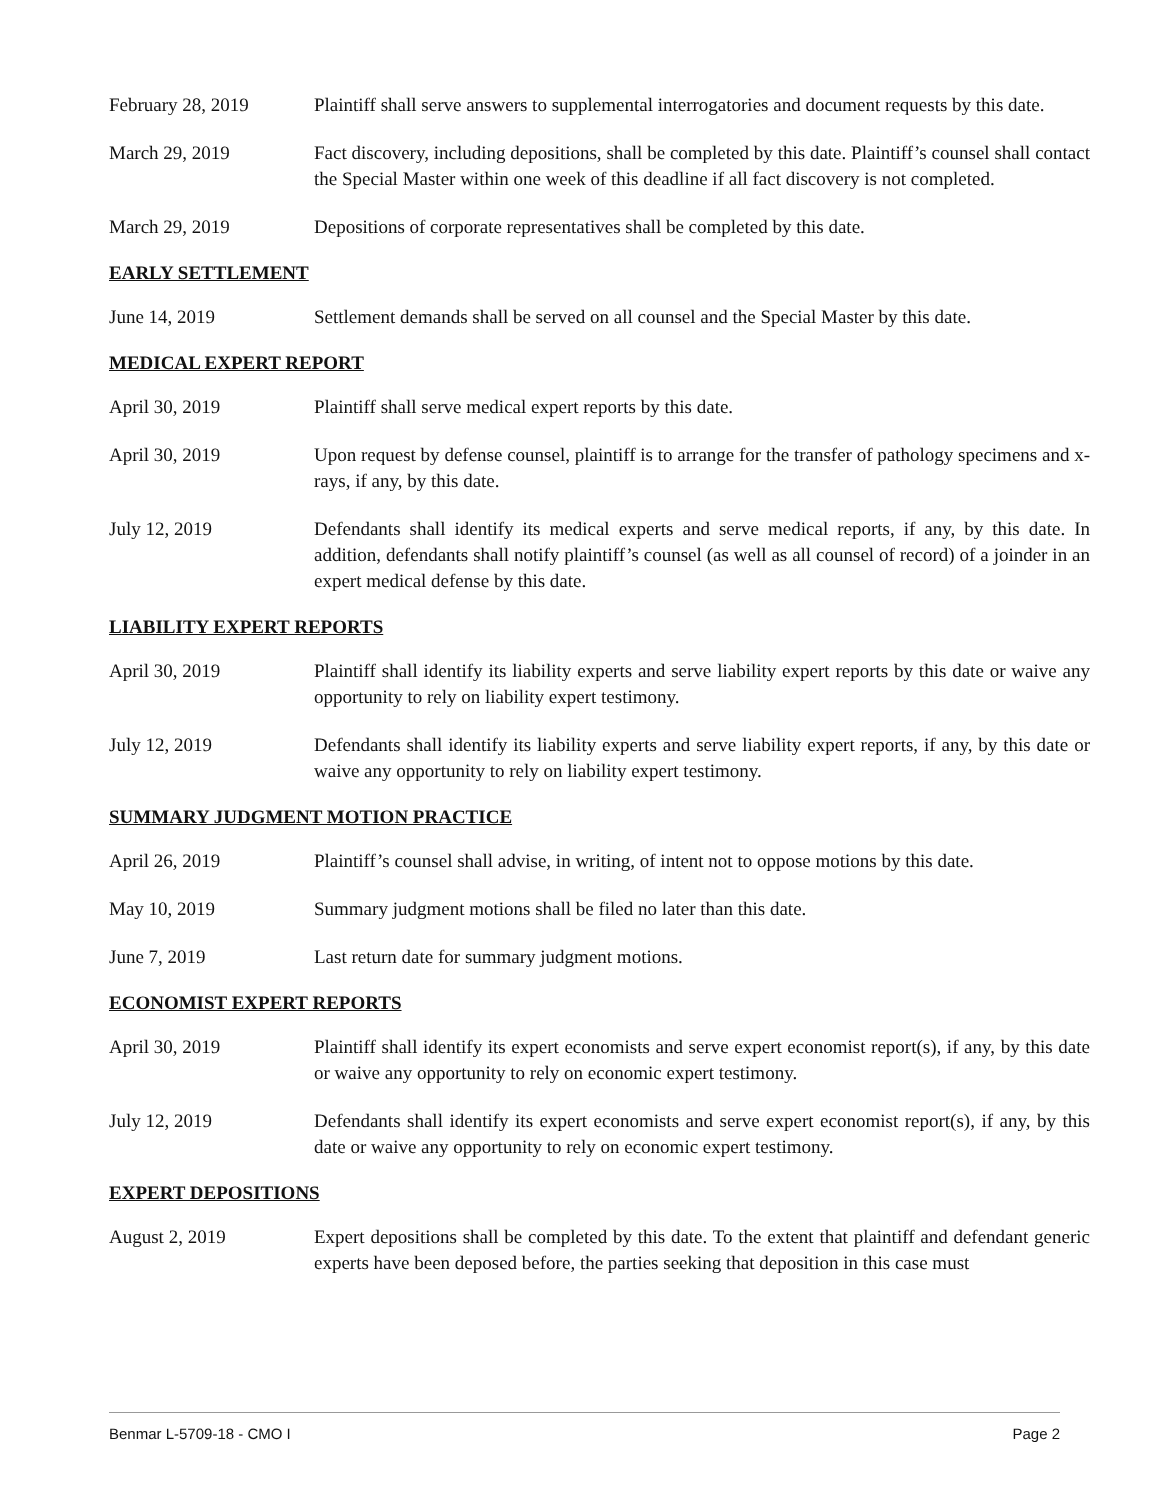February 28, 2019 Plaintiff shall serve answers to supplemental interrogatories and document requests by this date.
March 29, 2019 Fact discovery, including depositions, shall be completed by this date. Plaintiff’s counsel shall contact the Special Master within one week of this deadline if all fact discovery is not completed.
March 29, 2019 Depositions of corporate representatives shall be completed by this date.
EARLY SETTLEMENT
June 14, 2019 Settlement demands shall be served on all counsel and the Special Master by this date.
MEDICAL EXPERT REPORT
April 30, 2019 Plaintiff shall serve medical expert reports by this date.
April 30, 2019 Upon request by defense counsel, plaintiff is to arrange for the transfer of pathology specimens and x-rays, if any, by this date.
July 12, 2019 Defendants shall identify its medical experts and serve medical reports, if any, by this date. In addition, defendants shall notify plaintiff’s counsel (as well as all counsel of record) of a joinder in an expert medical defense by this date.
LIABILITY EXPERT REPORTS
April 30, 2019 Plaintiff shall identify its liability experts and serve liability expert reports by this date or waive any opportunity to rely on liability expert testimony.
July 12, 2019 Defendants shall identify its liability experts and serve liability expert reports, if any, by this date or waive any opportunity to rely on liability expert testimony.
SUMMARY JUDGMENT MOTION PRACTICE
April 26, 2019 Plaintiff’s counsel shall advise, in writing, of intent not to oppose motions by this date.
May 10, 2019 Summary judgment motions shall be filed no later than this date.
June 7, 2019 Last return date for summary judgment motions.
ECONOMIST EXPERT REPORTS
April 30, 2019 Plaintiff shall identify its expert economists and serve expert economist report(s), if any, by this date or waive any opportunity to rely on economic expert testimony.
July 12, 2019 Defendants shall identify its expert economists and serve expert economist report(s), if any, by this date or waive any opportunity to rely on economic expert testimony.
EXPERT DEPOSITIONS
August 2, 2019 Expert depositions shall be completed by this date. To the extent that plaintiff and defendant generic experts have been deposed before, the parties seeking that deposition in this case must
Benmar L-5709-18 - CMO I Page 2